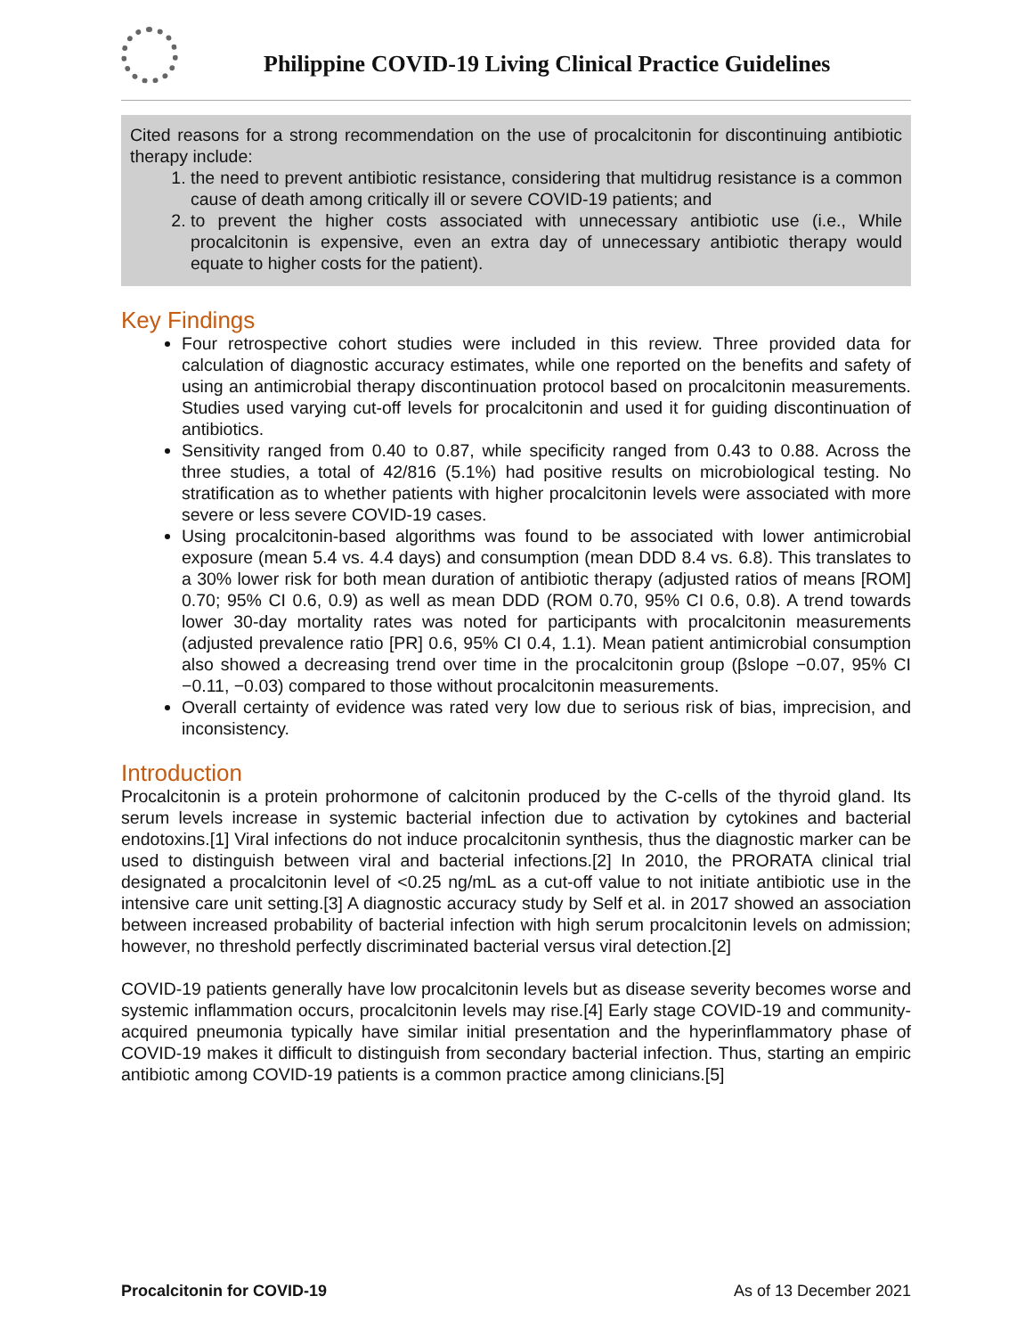Philippine COVID-19 Living Clinical Practice Guidelines
Cited reasons for a strong recommendation on the use of procalcitonin for discontinuing antibiotic therapy include:
1. the need to prevent antibiotic resistance, considering that multidrug resistance is a common cause of death among critically ill or severe COVID-19 patients; and
2. to prevent the higher costs associated with unnecessary antibiotic use (i.e., While procalcitonin is expensive, even an extra day of unnecessary antibiotic therapy would equate to higher costs for the patient).
Key Findings
Four retrospective cohort studies were included in this review. Three provided data for calculation of diagnostic accuracy estimates, while one reported on the benefits and safety of using an antimicrobial therapy discontinuation protocol based on procalcitonin measurements. Studies used varying cut-off levels for procalcitonin and used it for guiding discontinuation of antibiotics.
Sensitivity ranged from 0.40 to 0.87, while specificity ranged from 0.43 to 0.88. Across the three studies, a total of 42/816 (5.1%) had positive results on microbiological testing. No stratification as to whether patients with higher procalcitonin levels were associated with more severe or less severe COVID-19 cases.
Using procalcitonin-based algorithms was found to be associated with lower antimicrobial exposure (mean 5.4 vs. 4.4 days) and consumption (mean DDD 8.4 vs. 6.8). This translates to a 30% lower risk for both mean duration of antibiotic therapy (adjusted ratios of means [ROM] 0.70; 95% CI 0.6, 0.9) as well as mean DDD (ROM 0.70, 95% CI 0.6, 0.8). A trend towards lower 30-day mortality rates was noted for participants with procalcitonin measurements (adjusted prevalence ratio [PR] 0.6, 95% CI 0.4, 1.1). Mean patient antimicrobial consumption also showed a decreasing trend over time in the procalcitonin group (βslope −0.07, 95% CI −0.11, −0.03) compared to those without procalcitonin measurements.
Overall certainty of evidence was rated very low due to serious risk of bias, imprecision, and inconsistency.
Introduction
Procalcitonin is a protein prohormone of calcitonin produced by the C-cells of the thyroid gland. Its serum levels increase in systemic bacterial infection due to activation by cytokines and bacterial endotoxins.[1] Viral infections do not induce procalcitonin synthesis, thus the diagnostic marker can be used to distinguish between viral and bacterial infections.[2] In 2010, the PRORATA clinical trial designated a procalcitonin level of <0.25 ng/mL as a cut-off value to not initiate antibiotic use in the intensive care unit setting.[3] A diagnostic accuracy study by Self et al. in 2017 showed an association between increased probability of bacterial infection with high serum procalcitonin levels on admission; however, no threshold perfectly discriminated bacterial versus viral detection.[2]
COVID-19 patients generally have low procalcitonin levels but as disease severity becomes worse and systemic inflammation occurs, procalcitonin levels may rise.[4] Early stage COVID-19 and community-acquired pneumonia typically have similar initial presentation and the hyperinflammatory phase of COVID-19 makes it difficult to distinguish from secondary bacterial infection. Thus, starting an empiric antibiotic among COVID-19 patients is a common practice among clinicians.[5]
Procalcitonin for COVID-19 As of 13 December 2021